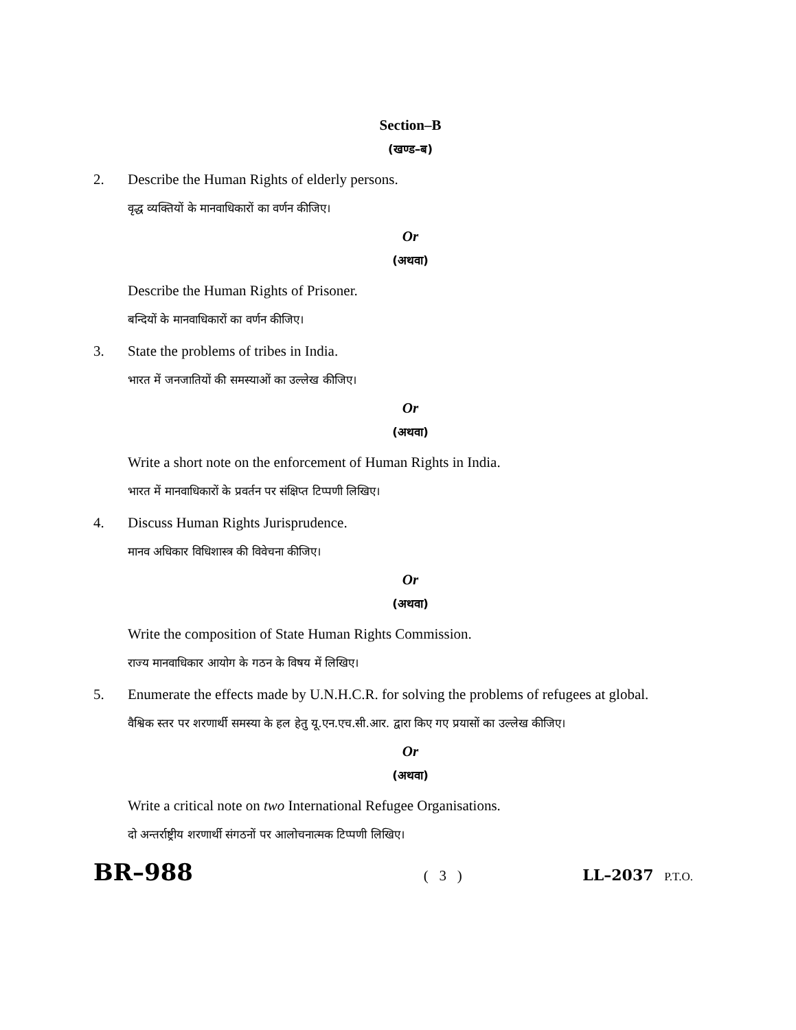Section–B
(खण्ड–ब)
2. Describe the Human Rights of elderly persons.
वृद्ध व्यक्तियों के मानवाधिकारों का वर्णन कीजिए।
Or
(अथवा)
Describe the Human Rights of Prisoner.
बन्दियों के मानवाधिकारों का वर्णन कीजिए।
3. State the problems of tribes in India.
भारत में जनजातियों की समस्याओं का उल्लेख कीजिए।
Or
(अथवा)
Write a short note on the enforcement of Human Rights in India.
भारत में मानवाधिकारों के प्रवर्तन पर संक्षिप्त टिप्पणी लिखिए।
4. Discuss Human Rights Jurisprudence.
मानव अधिकार विधिशास्त्र की विवेचना कीजिए।
Or
(अथवा)
Write the composition of State Human Rights Commission.
राज्य मानवाधिकार आयोग के गठन के विषय में लिखिए।
5. Enumerate the effects made by U.N.H.C.R. for solving the problems of refugees at global.
वैश्विक स्तर पर शरणार्थी समस्या के हल हेतु यू.एन.एच.सी.आर. द्वारा किए गए प्रयासों का उल्लेख कीजिए।
Or
(अथवा)
Write a critical note on two International Refugee Organisations.
दो अन्तर्राष्ट्रीय शरणार्थी संगठनों पर आलोचनात्मक टिप्पणी लिखिए।
BR–988 ( 3 ) LL–2037 P.T.O.